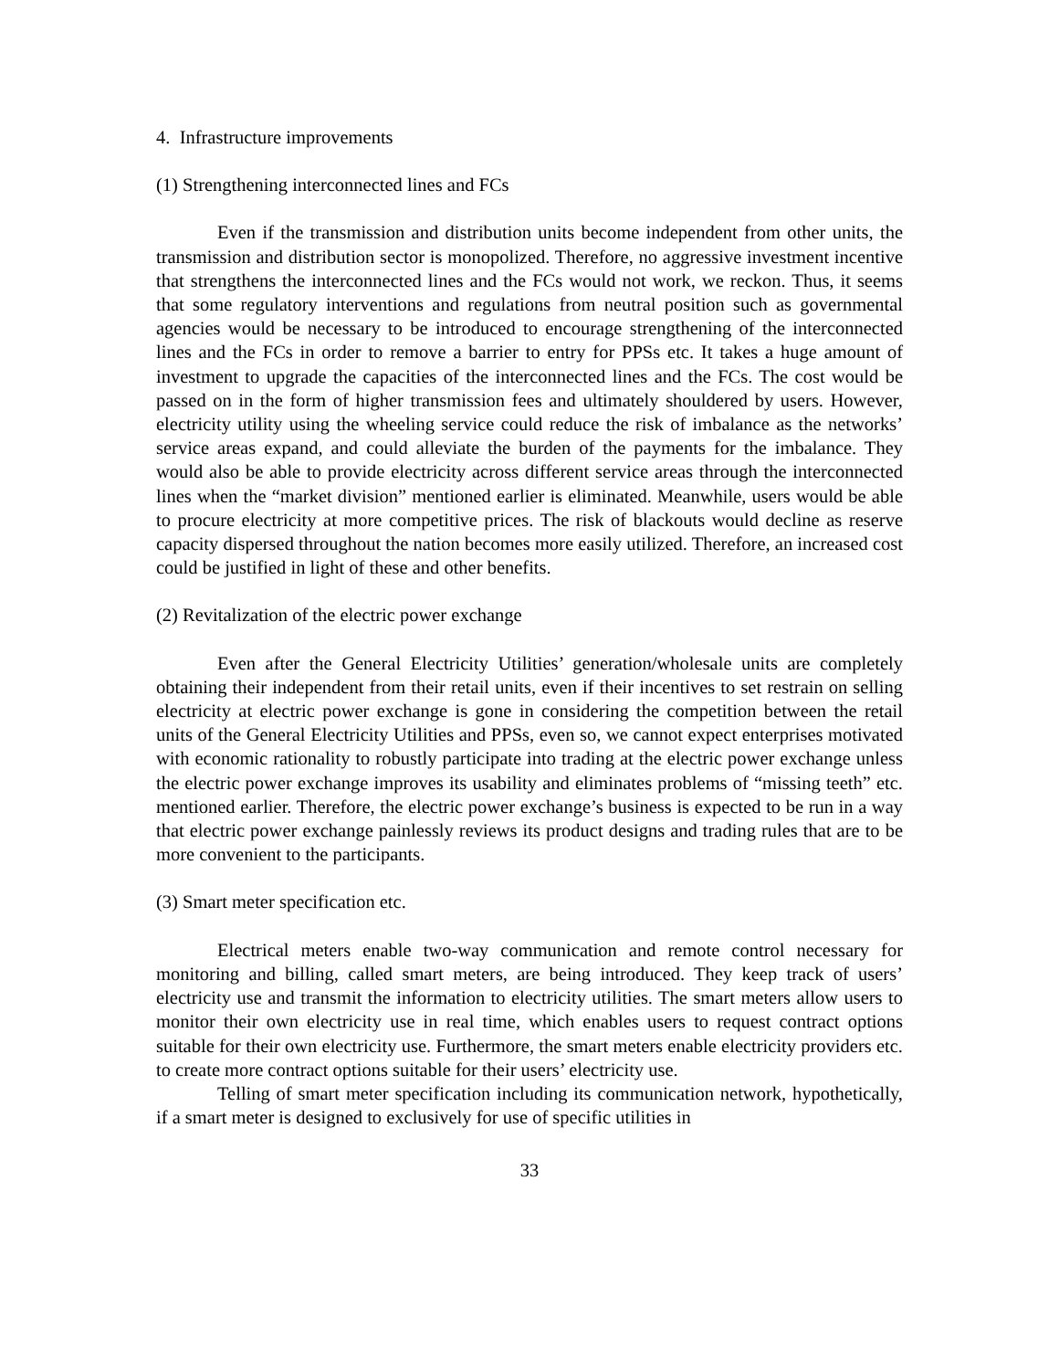4. Infrastructure improvements
(1) Strengthening interconnected lines and FCs
Even if the transmission and distribution units become independent from other units, the transmission and distribution sector is monopolized. Therefore, no aggressive investment incentive that strengthens the interconnected lines and the FCs would not work, we reckon. Thus, it seems that some regulatory interventions and regulations from neutral position such as governmental agencies would be necessary to be introduced to encourage strengthening of the interconnected lines and the FCs in order to remove a barrier to entry for PPSs etc. It takes a huge amount of investment to upgrade the capacities of the interconnected lines and the FCs. The cost would be passed on in the form of higher transmission fees and ultimately shouldered by users. However, electricity utility using the wheeling service could reduce the risk of imbalance as the networks’ service areas expand, and could alleviate the burden of the payments for the imbalance. They would also be able to provide electricity across different service areas through the interconnected lines when the “market division” mentioned earlier is eliminated. Meanwhile, users would be able to procure electricity at more competitive prices. The risk of blackouts would decline as reserve capacity dispersed throughout the nation becomes more easily utilized. Therefore, an increased cost could be justified in light of these and other benefits.
(2) Revitalization of the electric power exchange
Even after the General Electricity Utilities’ generation/wholesale units are completely obtaining their independent from their retail units, even if their incentives to set restrain on selling electricity at electric power exchange is gone in considering the competition between the retail units of the General Electricity Utilities and PPSs, even so, we cannot expect enterprises motivated with economic rationality to robustly participate into trading at the electric power exchange unless the electric power exchange improves its usability and eliminates problems of “missing teeth” etc. mentioned earlier. Therefore, the electric power exchange’s business is expected to be run in a way that electric power exchange painlessly reviews its product designs and trading rules that are to be more convenient to the participants.
(3) Smart meter specification etc.
Electrical meters enable two-way communication and remote control necessary for monitoring and billing, called smart meters, are being introduced. They keep track of users’ electricity use and transmit the information to electricity utilities. The smart meters allow users to monitor their own electricity use in real time, which enables users to request contract options suitable for their own electricity use. Furthermore, the smart meters enable electricity providers etc. to create more contract options suitable for their users’ electricity use.
Telling of smart meter specification including its communication network, hypothetically, if a smart meter is designed to exclusively for use of specific utilities in
33